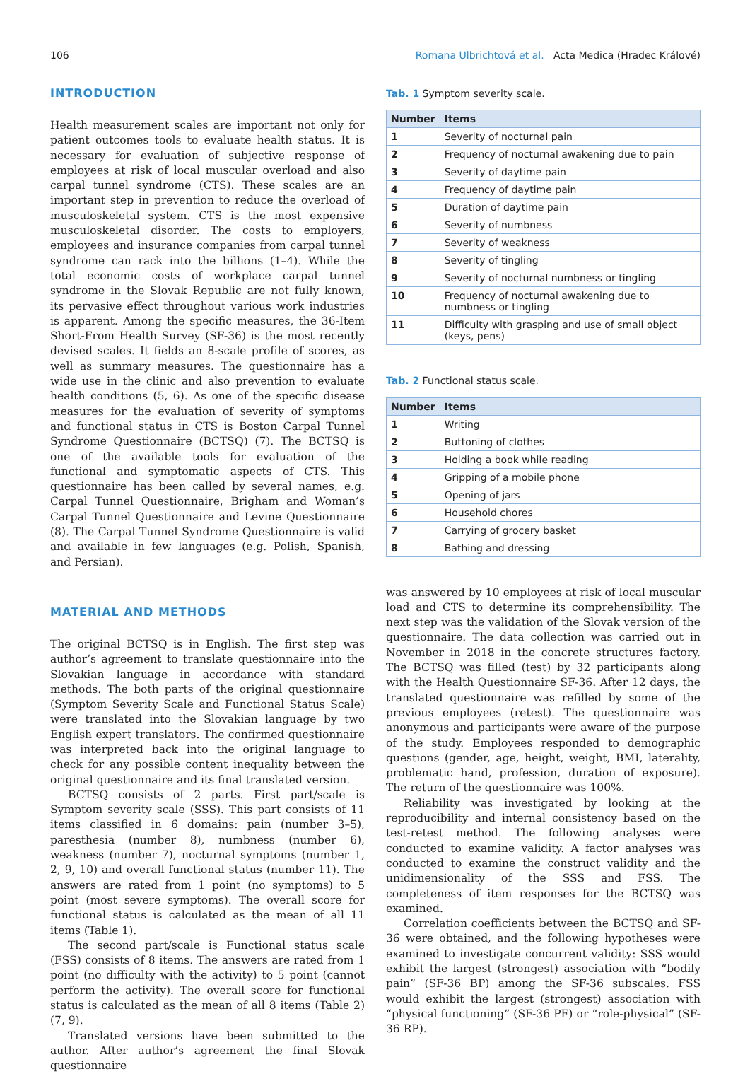106 Romana Ulbrichtová et al. Acta Medica (Hradec Králové)
INTRODUCTION
Health measurement scales are important not only for patient outcomes tools to evaluate health status. It is necessary for evaluation of subjective response of employees at risk of local muscular overload and also carpal tunnel syndrome (CTS). These scales are an important step in prevention to reduce the overload of musculoskeletal system. CTS is the most expensive musculoskeletal disorder. The costs to employers, employees and insurance companies from carpal tunnel syndrome can rack into the billions (1–4). While the total economic costs of workplace carpal tunnel syndrome in the Slovak Republic are not fully known, its pervasive effect throughout various work industries is apparent. Among the specific measures, the 36-Item Short-From Health Survey (SF-36) is the most recently devised scales. It fields an 8-scale profile of scores, as well as summary measures. The questionnaire has a wide use in the clinic and also prevention to evaluate health conditions (5, 6). As one of the specific disease measures for the evaluation of severity of symptoms and functional status in CTS is Boston Carpal Tunnel Syndrome Questionnaire (BCTSQ) (7). The BCTSQ is one of the available tools for evaluation of the functional and symptomatic aspects of CTS. This questionnaire has been called by several names, e.g. Carpal Tunnel Questionnaire, Brigham and Woman’s Carpal Tunnel Questionnaire and Levine Questionnaire (8). The Carpal Tunnel Syndrome Questionnaire is valid and available in few languages (e.g. Polish, Spanish, and Persian).
MATERIAL AND METHODS
The original BCTSQ is in English. The first step was author’s agreement to translate questionnaire into the Slovakian language in accordance with standard methods. The both parts of the original questionnaire (Symptom Severity Scale and Functional Status Scale) were translated into the Slovakian language by two English expert translators. The confirmed questionnaire was interpreted back into the original language to check for any possible content inequality between the original questionnaire and its final translated version.
BCTSQ consists of 2 parts. First part/scale is Symptom severity scale (SSS). This part consists of 11 items classified in 6 domains: pain (number 3–5), paresthesia (number 8), numbness (number 6), weakness (number 7), nocturnal symptoms (number 1, 2, 9, 10) and overall functional status (number 11). The answers are rated from 1 point (no symptoms) to 5 point (most severe symptoms). The overall score for functional status is calculated as the mean of all 11 items (Table 1).
The second part/scale is Functional status scale (FSS) consists of 8 items. The answers are rated from 1 point (no difficulty with the activity) to 5 point (cannot perform the activity). The overall score for functional status is calculated as the mean of all 8 items (Table 2) (7, 9).
Translated versions have been submitted to the author. After author’s agreement the final Slovak questionnaire
Tab. 1 Symptom severity scale.
| Number | Items |
| --- | --- |
| 1 | Severity of nocturnal pain |
| 2 | Frequency of nocturnal awakening due to pain |
| 3 | Severity of daytime pain |
| 4 | Frequency of daytime pain |
| 5 | Duration of daytime pain |
| 6 | Severity of numbness |
| 7 | Severity of weakness |
| 8 | Severity of tingling |
| 9 | Severity of nocturnal numbness or tingling |
| 10 | Frequency of nocturnal awakening due to numbness or tingling |
| 11 | Difficulty with grasping and use of small object (keys, pens) |
Tab. 2 Functional status scale.
| Number | Items |
| --- | --- |
| 1 | Writing |
| 2 | Buttoning of clothes |
| 3 | Holding a book while reading |
| 4 | Gripping of a mobile phone |
| 5 | Opening of jars |
| 6 | Household chores |
| 7 | Carrying of grocery basket |
| 8 | Bathing and dressing |
was answered by 10 employees at risk of local muscular load and CTS to determine its comprehensibility. The next step was the validation of the Slovak version of the questionnaire. The data collection was carried out in November in 2018 in the concrete structures factory. The BCTSQ was filled (test) by 32 participants along with the Health Questionnaire SF-36. After 12 days, the translated questionnaire was refilled by some of the previous employees (retest). The questionnaire was anonymous and participants were aware of the purpose of the study. Employees responded to demographic questions (gender, age, height, weight, BMI, laterality, problematic hand, profession, duration of exposure). The return of the questionnaire was 100%.
Reliability was investigated by looking at the reproducibility and internal consistency based on the test-retest method. The following analyses were conducted to examine validity. A factor analyses was conducted to examine the construct validity and the unidimensionality of the SSS and FSS. The completeness of item responses for the BCTSQ was examined.
Correlation coefficients between the BCTSQ and SF-36 were obtained, and the following hypotheses were examined to investigate concurrent validity: SSS would exhibit the largest (strongest) association with “bodily pain” (SF-36 BP) among the SF-36 subscales. FSS would exhibit the largest (strongest) association with “physical functioning” (SF-36 PF) or “role-physical” (SF-36 RP).